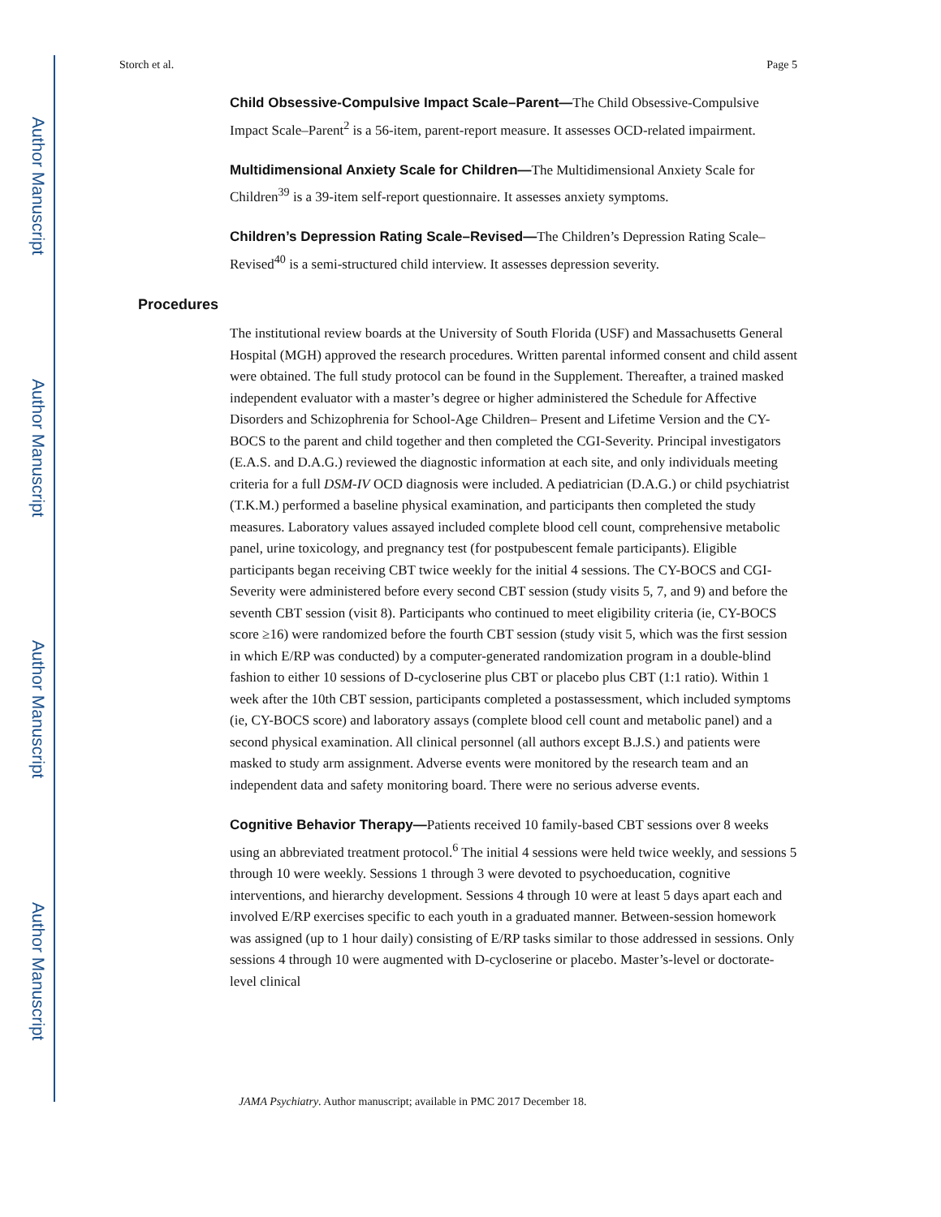Author Manuscript
Author Manuscript
Author Manuscript
Author Manuscript
Storch et al. Page 5
Child Obsessive-Compulsive Impact Scale–Parent—The Child Obsessive-Compulsive Impact Scale–Parent<sup>2</sup> is a 56-item, parent-report measure. It assesses OCD-related impairment.
Multidimensional Anxiety Scale for Children—The Multidimensional Anxiety Scale for Children<sup>39</sup> is a 39-item self-report questionnaire. It assesses anxiety symptoms.
Children’s Depression Rating Scale–Revised—The Children’s Depression Rating Scale–Revised<sup>40</sup> is a semi-structured child interview. It assesses depression severity.
Procedures
The institutional review boards at the University of South Florida (USF) and Massachusetts General Hospital (MGH) approved the research procedures. Written parental informed consent and child assent were obtained. The full study protocol can be found in the Supplement. Thereafter, a trained masked independent evaluator with a master’s degree or higher administered the Schedule for Affective Disorders and Schizophrenia for School-Age Children– Present and Lifetime Version and the CY-BOCS to the parent and child together and then completed the CGI-Severity. Principal investigators (E.A.S. and D.A.G.) reviewed the diagnostic information at each site, and only individuals meeting criteria for a full DSM-IV OCD diagnosis were included. A pediatrician (D.A.G.) or child psychiatrist (T.K.M.) performed a baseline physical examination, and participants then completed the study measures. Laboratory values assayed included complete blood cell count, comprehensive metabolic panel, urine toxicology, and pregnancy test (for postpubescent female participants). Eligible participants began receiving CBT twice weekly for the initial 4 sessions. The CY-BOCS and CGI-Severity were administered before every second CBT session (study visits 5, 7, and 9) and before the seventh CBT session (visit 8). Participants who continued to meet eligibility criteria (ie, CY-BOCS score ≥16) were randomized before the fourth CBT session (study visit 5, which was the first session in which E/RP was conducted) by a computer-generated randomization program in a double-blind fashion to either 10 sessions of D-cycloserine plus CBT or placebo plus CBT (1:1 ratio). Within 1 week after the 10th CBT session, participants completed a postassessment, which included symptoms (ie, CY-BOCS score) and laboratory assays (complete blood cell count and metabolic panel) and a second physical examination. All clinical personnel (all authors except B.J.S.) and patients were masked to study arm assignment. Adverse events were monitored by the research team and an independent data and safety monitoring board. There were no serious adverse events.
Cognitive Behavior Therapy—Patients received 10 family-based CBT sessions over 8 weeks using an abbreviated treatment protocol.<sup>6</sup> The initial 4 sessions were held twice weekly, and sessions 5 through 10 were weekly. Sessions 1 through 3 were devoted to psychoeducation, cognitive interventions, and hierarchy development. Sessions 4 through 10 were at least 5 days apart each and involved E/RP exercises specific to each youth in a graduated manner. Between-session homework was assigned (up to 1 hour daily) consisting of E/RP tasks similar to those addressed in sessions. Only sessions 4 through 10 were augmented with D-cycloserine or placebo. Master’s-level or doctorate-level clinical
JAMA Psychiatry. Author manuscript; available in PMC 2017 December 18.